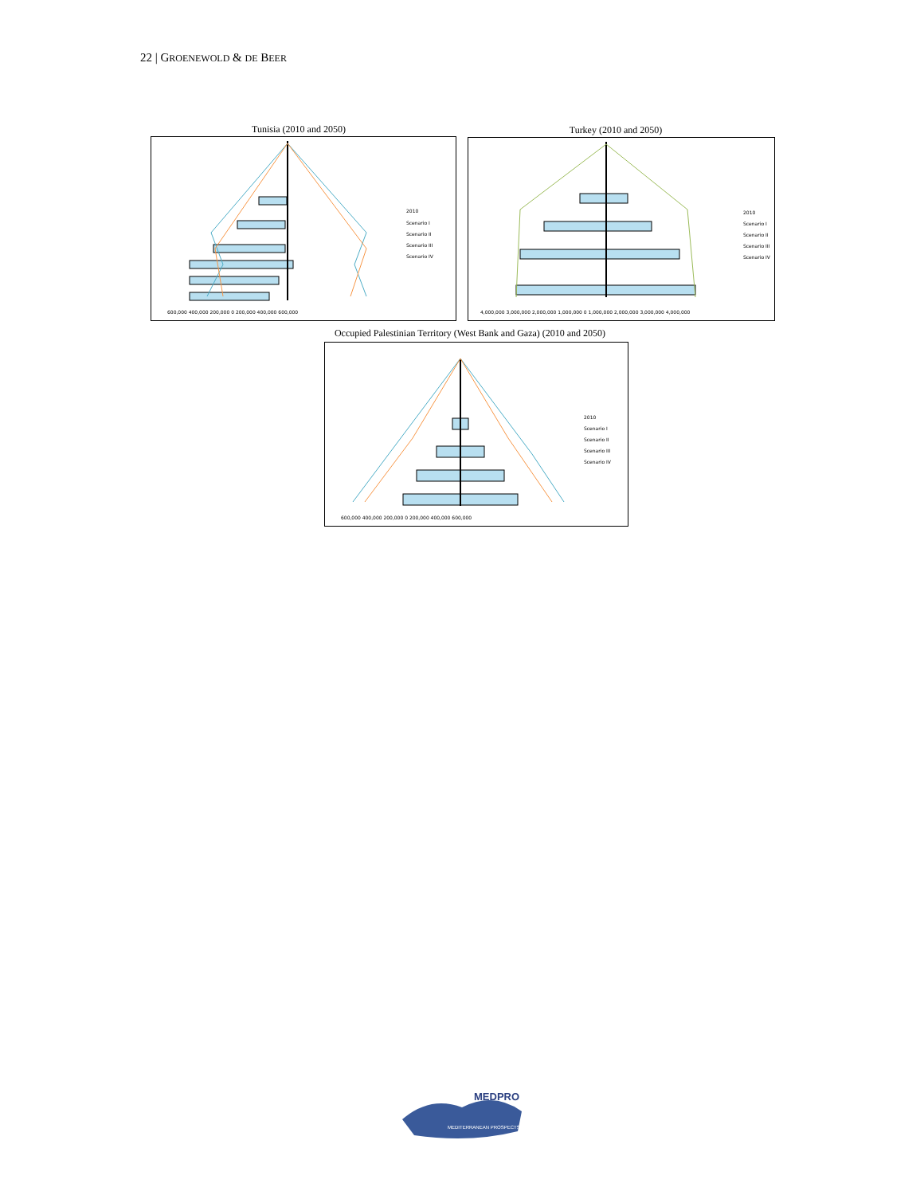22 | GROENEWOLD & DE BEER
Tunisia (2010 and 2050)
2010
Scenario I
Scenario II
Scenario III
Scenario IV
600,000 400,000 200,000 0 200,000 400,000 600,000
Turkey (2010 and 2050)
2010
Scenario I
Scenario II
Scenario III
Scenario IV
4,000,000 3,000,000 2,000,000 1,000,000 0 1,000,000 2,000,000 3,000,000 4,000,000
Occupied Palestinian Territory (West Bank and Gaza) (2010 and 2050)
2010
Scenario I
Scenario II
Scenario III
Scenario IV
600,000 400,000 200,000 0 200,000 400,000 600,000
MEDPRO
MEDITERRANEAN PROSPECTS